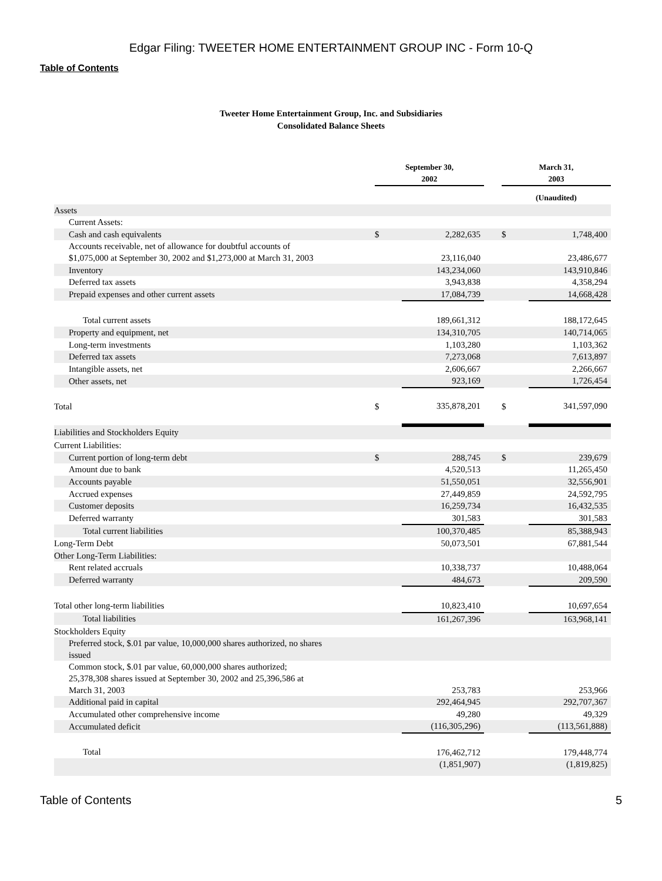Edgar Filing: TWEETER HOME ENTERTAINMENT GROUP INC - Form 10-Q
Table of Contents
Tweeter Home Entertainment Group, Inc. and Subsidiaries
Consolidated Balance Sheets
| | September 30, 2002 | | | March 31, 2003 | |
| --- | --- | --- | --- | --- | --- |
| | | | | (Unaudited) | |
| Assets | | | | | |
| Current Assets: | | | | | |
| Cash and cash equivalents | $ | 2,282,635 | | $ | 1,748,400 |
| Accounts receivable, net of allowance for doubtful accounts of $1,075,000 at September 30, 2002 and $1,273,000 at March 31, 2003 | | 23,116,040 | | | 23,486,677 |
| Inventory | | 143,234,060 | | | 143,910,846 |
| Deferred tax assets | | 3,943,838 | | | 4,358,294 |
| Prepaid expenses and other current assets | | 17,084,739 | | | 14,668,428 |
| Total current assets | | 189,661,312 | | | 188,172,645 |
| Property and equipment, net | | 134,310,705 | | | 140,714,065 |
| Long-term investments | | 1,103,280 | | | 1,103,362 |
| Deferred tax assets | | 7,273,068 | | | 7,613,897 |
| Intangible assets, net | | 2,606,667 | | | 2,266,667 |
| Other assets, net | | 923,169 | | | 1,726,454 |
| Total | $ | 335,878,201 | | $ | 341,597,090 |
| Liabilities and Stockholders Equity | | | | | |
| Current Liabilities: | | | | | |
| Current portion of long-term debt | $ | 288,745 | | $ | 239,679 |
| Amount due to bank | | 4,520,513 | | | 11,265,450 |
| Accounts payable | | 51,550,051 | | | 32,556,901 |
| Accrued expenses | | 27,449,859 | | | 24,592,795 |
| Customer deposits | | 16,259,734 | | | 16,432,535 |
| Deferred warranty | | 301,583 | | | 301,583 |
| Total current liabilities | | 100,370,485 | | | 85,388,943 |
| Long-Term Debt | | 50,073,501 | | | 67,881,544 |
| Other Long-Term Liabilities: | | | | | |
| Rent related accruals | | 10,338,737 | | | 10,488,064 |
| Deferred warranty | | 484,673 | | | 209,590 |
| Total other long-term liabilities | | 10,823,410 | | | 10,697,654 |
| Total liabilities | | 161,267,396 | | | 163,968,141 |
| Stockholders Equity | | | | | |
| Preferred stock, $.01 par value, 10,000,000 shares authorized, no shares issued | | | | | |
| Common stock, $.01 par value, 60,000,000 shares authorized; 25,378,308 shares issued at September 30, 2002 and 25,396,586 at March 31, 2003 | | 253,783 | | | 253,966 |
| Additional paid in capital | | 292,464,945 | | | 292,707,367 |
| Accumulated other comprehensive income | | 49,280 | | | 49,329 |
| Accumulated deficit | | (116,305,296) | | | (113,561,888) |
| Total | | 176,462,712 | | | 179,448,774 |
| | | (1,851,907) | | | (1,819,825) |
Table of Contents 5